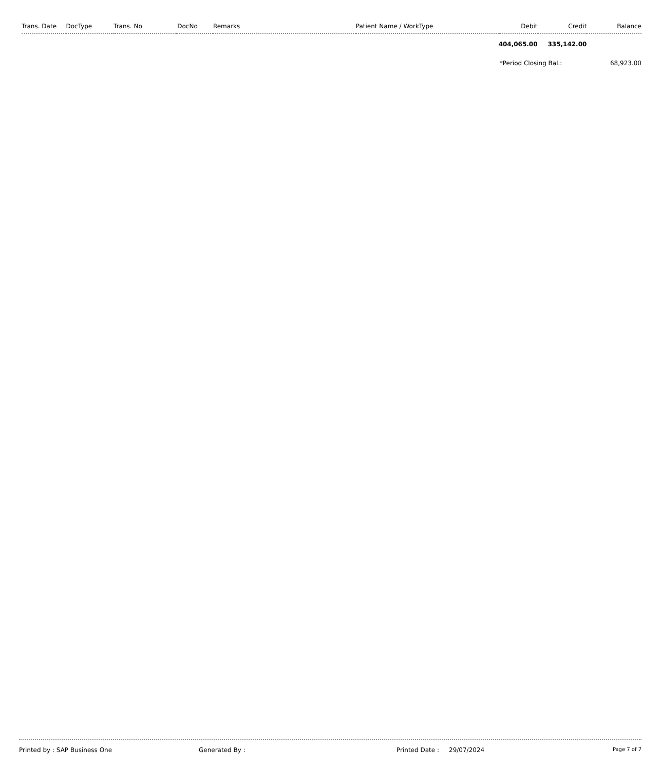| Trans. Date | DocType | Trans. No | DocNo | Remarks | Patient Name / WorkType | Debit | Credit | Balance |
| --- | --- | --- | --- | --- | --- | --- | --- | --- |
| | | | | | | 404,065.00 | 335,142.00 | |
| | | | | | | *Period Closing Bal.: | | 68,923.00 |
Printed by : SAP Business One Generated By : Printed Date : 29/07/2024 Page 7 of 7